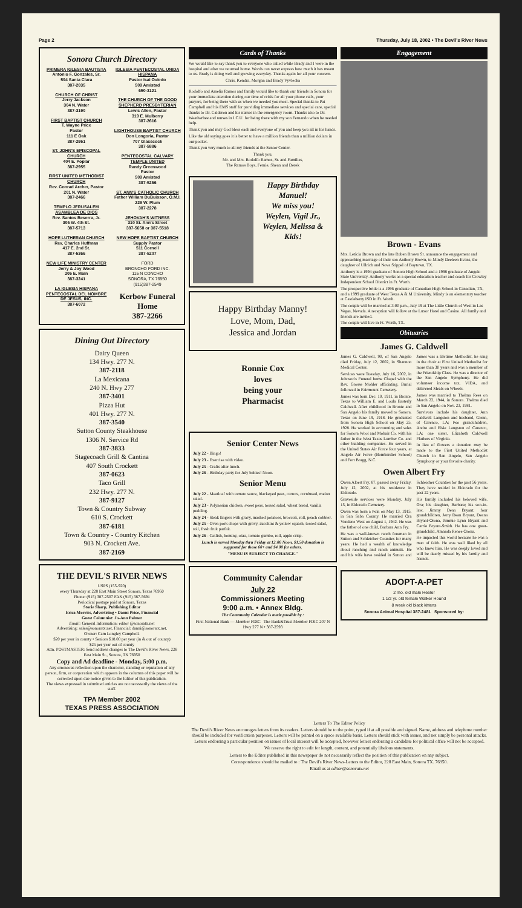Page 2 Thursday, July 18, 2002 • The Devil's River News
Sonora Church Directory
PRIMERA IGLESIA BAUTISTA
Antonio F. Gonzales, Sr.
504 Santa Clara
387-2035
CHURCH OF CHRIST
Jerry Jackson
304 N. Water
387-3190
FIRST BAPTIST CHURCH
T. Wayne Price
Pastor
111 E Oak
387-2951
ST. JOHN'S EPISCOPAL CHURCH
404 E. Poplar
387-2955
FIRST UNITED METHODIST CHURCH
Rev. Conrad Archer, Pastor
201 N. Water
387-2466
TEMPLO JERUSALEM ASAMBLEA DE DIOS
Rev. Santos Beserra, Jr.
306 W. 4th St.
387-5713
HOPE LUTHERAN CHURCH
Rev. Charles Huffman
417 E. 2nd St.
387-5366
NEW LIFE MINISTRY CENTER
Jerry & Joy Wood
205 E. Main
387-3241
LA IGLESIA HISPANA PENTECOSTAL DEL NOMBRE DE JESUS, INC.
387-6072
IGLESIA PENTECOSTAL UNIDA HISPANA
Pastor Isai Oviedo
509 Amistad
650-3121
THE CHURCH OF THE GOOD SHEPHERD PRESBYTERIAN
Lewis Allen, Pastor
319 E. Mulberry
387-2616
LIGHTHOUSE BAPTIST CHURCH
Don Longoria, Pastor
707 Glasscock
387-5886
PENTECOSTAL CALVARY TEMPLE UNITED
Randy Greenwood
Pastor
509 Amistad
387-5266
ST. ANN'S CATHOLIC CHURCH
Father William DuBuisson, O.M.I.
229 W. Plum
387-2278
JEHOVAH'S WITNESS
310 St. Ann's Street
387-5658 or 387-5518
NEW HOPE BAPTIST CHURCH
Supply Pastor
511 Cornell
387-5207
FORD
BRONCHO FORD INC.
115 N CONCHO
SONORA, TX 76950
(915)387-2549
Kerbow Funeral Home
387-2266
Dining Out Directory
Dairy Queen
134 Hwy. 277 N.
387-2118
La Mexicana
240 N. Hwy 277
387-3401
Pizza Hut
401 Hwy. 277 N.
387-3540
Sutton County Steakhouse
1306 N. Service Rd
387-3833
Stagecoach Grill & Cantina
407 South Crockett
387-0623
Taco Grill
232 Hwy. 277 N.
387-9127
Town & Country Subway
610 S. Crockett
387-6181
Town & Country - Country Kitchen
903 N. Crockett Ave.
387-2169
THE DEVIL'S RIVER NEWS
USPS (155-920)
every Thursday at 228 East Main Street Sonora, Texas 76950
Phone: (915) 387-2507 FAX (915) 387-5691
Periodical postage paid at Sonora, Texas
Storie Sharp, Publishing Editor
Erica Morriss, Advertising • Danni Price, Financial
Guest Columnist: Jo-Ann Palmer
Email: General Information: editor @sonoratx.net
Advertising: sales@sonoratx.net, Financial: danni@sonoratx.net,
Owner: Cam Longley Campbell.
$20 per year in county • Seniors $18.00 per year (in & out of county)
$25 per year out of county
Attn. POSTMASTER: Send address changes to The Devil's River News, 228 East Main St., Sonora, TX 76950
Copy and Ad deadline - Monday, 5:00 p.m.
Any erroneous reflection upon the character, standing or reputation of any person, firm, or corporation which appears in the columns of this paper will be corrected upon due notice given to the Editor of this publication.
The views expressed in submitted articles are not necessarily the views of the staff.
TPA Member 2002
TEXAS PRESS ASSOCIATION
Cards of Thanks
We would like to say thank you to everyone who called while Brady and I were in the hospital and after we returned home. Words can never express how much it has meant to us. Brady is doing well and growing everyday. Thanks again for all your concern.
Chris, Kendra, Morgan and Brady Vyvlecka
Rodolfo and Amelia Ramos and family would like to thank our friends in Sonora for your immediate attention during our time of crisis for all your phone calls, your prayers, for being there with us when we needed you most. Special thanks to Pat Campbell and his EMS staff for providing immediate services and special care, special thanks to Dr. Calderon and his nurses in the emergency room. Thanks also to Dr. Weatherbee and nurses in I.C.U. for being there with my son Fernando when he needed help.
Thank you and may God bless each and everyone of you and keep you all in his hands.
Like the old saying goes it is better to have a million friends than a million dollars in our pocket.
Thank you very much to all my friends at the Senior Center.
Thank you,
Mr. and Mrs. Rodolfo Ramos, Sr. and Families,
The Ramos Boys, Fernie, Shean and Derek
Happy Birthday Manuel!
We miss you!
Weylen, Vigil Jr., Weylen, Melissa & Kids!
Happy Birthday Manny!
Love, Mom, Dad,
Jessica and Jordan
Ronnie Cox
loves
being your
Pharmacist
Senior Center News
July 22 - Bingo!
July 23 - Exercise with video.
July 25 - Crafts after lunch.
July 26 - Birthday party for July babies! Noon.
Senior Menu
July 22 - Meatloaf with tomato sauce, blackeyed peas, carrots, cornbread, melon salad.
July 23 - Polynesian chicken, sweet peas, tossed salad, wheat bread, vanilla pudding.
July 24 - Steak fingers with gravy, mashed potatoes, broccoli, roll, peach cobbler.
July 25 - Oven pork chops with gravy, zucchini & yellow squash, tossed salad, roll, fresh fruit parfait.
July 26 - Catfish, hominy, okra, tomato gumbo, roll, apple crisp.
Lunch is served Monday thru Friday at 12:00 Noon. $1.50 donation is suggested for those 60+ and $4.00 for others.
"MENU IS SUBJECT TO CHANGE."
Community Calendar
July 22
Commissioners Meeting
9:00 a.m. • Annex Bldg.
The Community Calendar is made possible by :
First National Bank — Member FDIC The Bank&Trust Member FDIC 207 N Hwy 277 N • 387-2593
Engagement
Brown - Evans
Mrs. Leticia Brown and the late Ruben Brown Sr. announce the engagement and approaching marriage of their son Anthony Brown, to Mindy Deeleen Evans, the daughter of Ullrich and Nova Stippel of Baytown, TX.
Anthony is a 1994 graduate of Sonora High School and a 1998 graduate of Angelo State University. Anthony works as a special education teacher and coach for Crowley Independent School District in Ft. Worth.
The prospective bride is a 1996 graduate of Canadian High School in Canadian, TX, and a 1999 graduate of West Texas A & M University. Mindy is an elementary teacher at Castleberry ISD in Ft. Worth.
The couple will be married at 3:00 p.m., July 19 at The Little Church of West in Las Vegas, Nevada. A reception will follow at the Luxor Hotel and Casino. All family and friends are invited.
The couple will live in Ft. Worth, TX.
Obituaries
James G. Caldwell
James G. Caldwell, 90, of San Angelo died Friday, July 12, 2002, in Shannon Medical Center.
Services were Tuesday, July 16, 2002, in Johnson's Funeral home Chapel with the Rev. Grosse Mohler officiating. Burial followed in Fairmount Cemetery.
James was born Dec. 10, 1911, in Bronte, Texas to William E. and Loula Easterly Caldwell. After childhood in Bronte and San Angelo his family moved to Sonora, Texas on June 19, 1918. He graduated from Sonora High School on May 25, 1928. He worked in accounting and sales for Sonora Wool and Mohair Co. with his father in the West Texas Lumber Co. and other building companies. He served in the United States Air Force four years, at Angelo Air Force (Bombardier School) and Fort Bragg, N.C.
James was a lifetime Methodist, he sang in the choir at First United Methodist for more than 30 years and was a member of the Friendship Class. He was a director of the San Angelo Symphony. He did volunteer income tax, VIDA, and delivered Meals on Wheels.
James was married to Thelma Rees on March 22, 1944, in Sonora. Thelma died in San Angelo on Nov. 23, 1981.
Survivors include his daughter, Ann Caldwell Langston and husband, Glenn, of Carenco, LA; two grandchildren, Andre and Elsie Langston of Carenco, LA; one sister, Elizabeth Caldwell Flathers of Virginia.
In lieu of flowers a donation may be made to the First United Methodist Church in San Angelo, San Angelo Symphony or your favorite charity.
Owen Albert Fry
Owen Albert Fry, 87, passed away Friday, July 12, 2002, at his residence in Eldorado.
Graveside services were Monday, July 15, in Eldorado Cemetery.
Owen was born a twin on May 13, 1915, in San Saba County. He married Ora Vondene West on August 1, 1942. He was the father of one child, Barbara Ann Fry.
He was a well-known ranch foreman in Sutton and Schleicher Counties for many years. He had a wealth of knowledge about ranching and ranch animals. He and his wife have resided in Sutton and Schleicher Counties for the past 56 years. They have resided in Eldorado for the past 22 years.
His family included his beloved wife, Ora; his daughter, Barbara; his son-in-law, Jimmy Dean Bryant; four grandchildren, Jerry Dean Bryant, Deana Bryant-Orona, Jimmie Lynn Bryant and Carrie Bryant-Smith. He has one great-grandchild, Amanda Renee Orona.
He impacted this world because he was a man of faith. He was well liked by all who knew him. He was deeply loved and will be dearly missed by his family and friends.
ADOPT-A-PET
2 mo. old male Heeler
1 1/2 yr. old female Walker Hound
8 week old black kittens
Sonora Animal Hospital 387-2481 Sponsored by:
Letters To The Editor Policy
The Devil's River News encourages letters from its readers. Letters should be to the point, typed if at all possible and signed. Name, address and telephone number should be included for verification purposes. Letters will be printed on a space available basis. Letters should stick with issues, and not simply be personal attacks. Letters endorsing a particular position on issues of local interest will be accepted, however letters endorsing a candidate for political office will not be accepted.
We reserve the right to edit for length, content, and potentially libelous statements.
Letters to the Editor published in this newspaper do not necessarily reflect the position of this publication on any subject.
Correspondence should be mailed to : The Devil's River News-Letters to the Editor, 228 East Main, Sonora TX. 76950.
Email us at editor@sonoratx.net